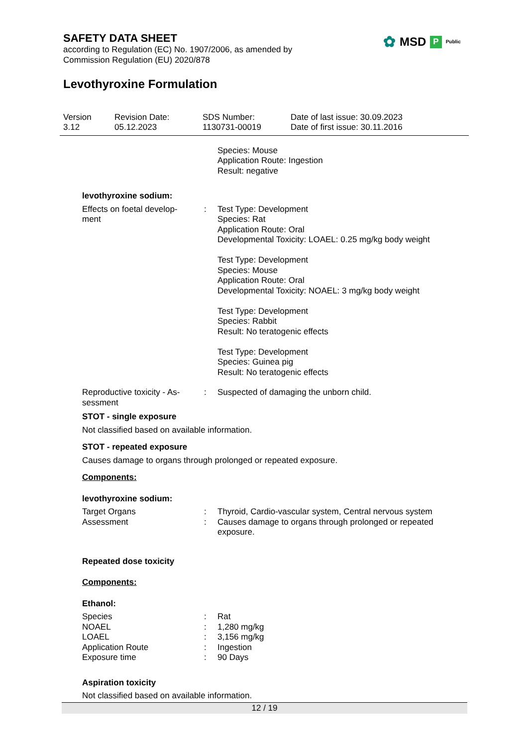✿ MSD P Public
SAFETY DATA SHEET
according to Regulation (EC) No. 1907/2006, as amended by
Commission Regulation (EU) 2020/878
Levothyroxine Formulation
Version
3.12
Revision Date:
05.12.2023
SDS Number:
1130731-00019
Date of last issue: 30.09.2023
Date of first issue: 30.11.2016
Species: Mouse
Application Route: Ingestion
Result: negative
levothyroxine sodium:
Effects on foetal develop-
ment
: Test Type: Development
Species: Rat
Application Route: Oral
Developmental Toxicity: LOAEL: 0.25 mg/kg body weight
Test Type: Development
Species: Mouse
Application Route: Oral
Developmental Toxicity: NOAEL: 3 mg/kg body weight
Test Type: Development
Species: Rabbit
Result: No teratogenic effects
Test Type: Development
Species: Guinea pig
Result: No teratogenic effects
Reproductive toxicity - As-
sessment
: Suspected of damaging the unborn child.
STOT - single exposure
Not classified based on available information.
STOT - repeated exposure
Causes damage to organs through prolonged or repeated exposure.
Components:
levothyroxine sodium:
Target Organs
Assessment
:
:
Thyroid, Cardio-vascular system, Central nervous system
Causes damage to organs through prolonged or repeated exposure.
Repeated dose toxicity
Components:
Ethanol:
Species
NOAEL
LOAEL
Application Route
Exposure time
:
:
:
:
:
Rat
1,280 mg/kg
3,156 mg/kg
Ingestion
90 Days
Aspiration toxicity
Not classified based on available information.
12 / 19